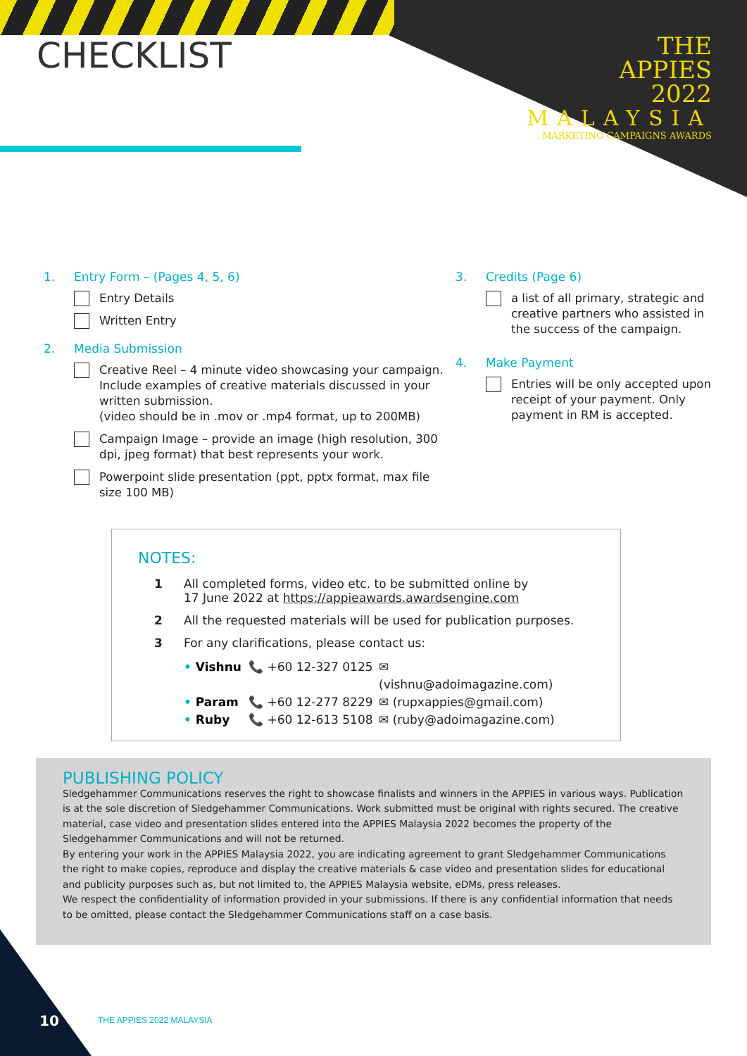CHECKLIST
THE
APPIES
2022
MALAYSIA
MARKETING CAMPAIGNS AWARDS
1. Entry Form – (Pages 4, 5, 6)
Entry Details
Written Entry
2. Media Submission
Creative Reel – 4 minute video showcasing your campaign. Include examples of creative materials discussed in your written submission.
(video should be in .mov or .mp4 format, up to 200MB)
Campaign Image – provide an image (high resolution, 300 dpi, jpeg format) that best represents your work.
Powerpoint slide presentation (ppt, pptx format, max file size 100 MB)
3. Credits (Page 6)
a list of all primary, strategic and creative partners who assisted in the success of the campaign.
4. Make Payment
Entries will be only accepted upon receipt of your payment. Only payment in RM is accepted.
NOTES:
1 All completed forms, video etc. to be submitted online by
17 June 2022 at https://appieawards.awardsengine.com
2 All the requested materials will be used for publication purposes.
3 For any clarifications, please contact us:
• Vishnu 📞 +60 12-327 0125 ✉ (vishnu@adoimagazine.com) • Param 📞 +60 12-277 8229 ✉ (rupxappies@gmail.com) • Ruby 📞 +60 12-613 5108 ✉ (ruby@adoimagazine.com)
PUBLISHING POLICY
Sledgehammer Communications reserves the right to showcase finalists and winners in the APPIES in various ways. Publication is at the sole discretion of Sledgehammer Communications. Work submitted must be original with rights secured. The creative material, case video and presentation slides entered into the APPIES Malaysia 2022 becomes the property of the Sledgehammer Communications and will not be returned.
By entering your work in the APPIES Malaysia 2022, you are indicating agreement to grant Sledgehammer Communications the right to make copies, reproduce and display the creative materials & case video and presentation slides for educational and publicity purposes such as, but not limited to, the APPIES Malaysia website, eDMs, press releases.
We respect the confidentiality of information provided in your submissions. If there is any confidential information that needs to be omitted, please contact the Sledgehammer Communications staff on a case basis.
10 THE APPIES 2022 MALAYSIA